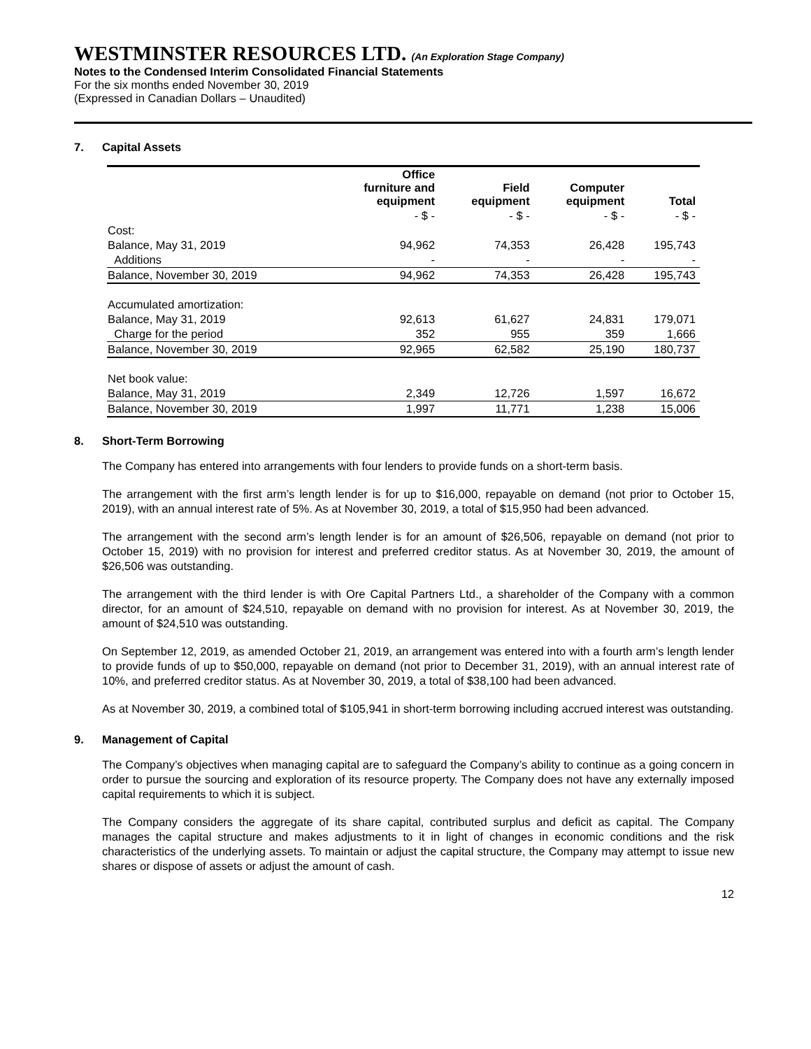WESTMINSTER RESOURCES LTD. (An Exploration Stage Company)
Notes to the Condensed Interim Consolidated Financial Statements
For the six months ended November 30, 2019
(Expressed in Canadian Dollars – Unaudited)
7. Capital Assets
| | Office furniture and equipment | Field equipment | Computer equipment | Total |
| --- | --- | --- | --- | --- |
| | - $ - | - $ - | - $ - | - $ - |
| Cost: | | | | |
| Balance, May 31, 2019 | 94,962 | 74,353 | 26,428 | 195,743 |
| Additions | - | - | - | - |
| Balance, November 30, 2019 | 94,962 | 74,353 | 26,428 | 195,743 |
| Accumulated amortization: | | | | |
| Balance, May 31, 2019 | 92,613 | 61,627 | 24,831 | 179,071 |
| Charge for the period | 352 | 955 | 359 | 1,666 |
| Balance, November 30, 2019 | 92,965 | 62,582 | 25,190 | 180,737 |
| Net book value: | | | | |
| Balance, May 31, 2019 | 2,349 | 12,726 | 1,597 | 16,672 |
| Balance, November 30, 2019 | 1,997 | 11,771 | 1,238 | 15,006 |
8. Short-Term Borrowing
The Company has entered into arrangements with four lenders to provide funds on a short-term basis.
The arrangement with the first arm’s length lender is for up to $16,000, repayable on demand (not prior to October 15, 2019), with an annual interest rate of 5%. As at November 30, 2019, a total of $15,950 had been advanced.
The arrangement with the second arm’s length lender is for an amount of $26,506, repayable on demand (not prior to October 15, 2019) with no provision for interest and preferred creditor status. As at November 30, 2019, the amount of $26,506 was outstanding.
The arrangement with the third lender is with Ore Capital Partners Ltd., a shareholder of the Company with a common director, for an amount of $24,510, repayable on demand with no provision for interest. As at November 30, 2019, the amount of $24,510 was outstanding.
On September 12, 2019, as amended October 21, 2019, an arrangement was entered into with a fourth arm’s length lender to provide funds of up to $50,000, repayable on demand (not prior to December 31, 2019), with an annual interest rate of 10%, and preferred creditor status. As at November 30, 2019, a total of $38,100 had been advanced.
As at November 30, 2019, a combined total of $105,941 in short-term borrowing including accrued interest was outstanding.
9. Management of Capital
The Company’s objectives when managing capital are to safeguard the Company’s ability to continue as a going concern in order to pursue the sourcing and exploration of its resource property. The Company does not have any externally imposed capital requirements to which it is subject.
The Company considers the aggregate of its share capital, contributed surplus and deficit as capital. The Company manages the capital structure and makes adjustments to it in light of changes in economic conditions and the risk characteristics of the underlying assets. To maintain or adjust the capital structure, the Company may attempt to issue new shares or dispose of assets or adjust the amount of cash.
12